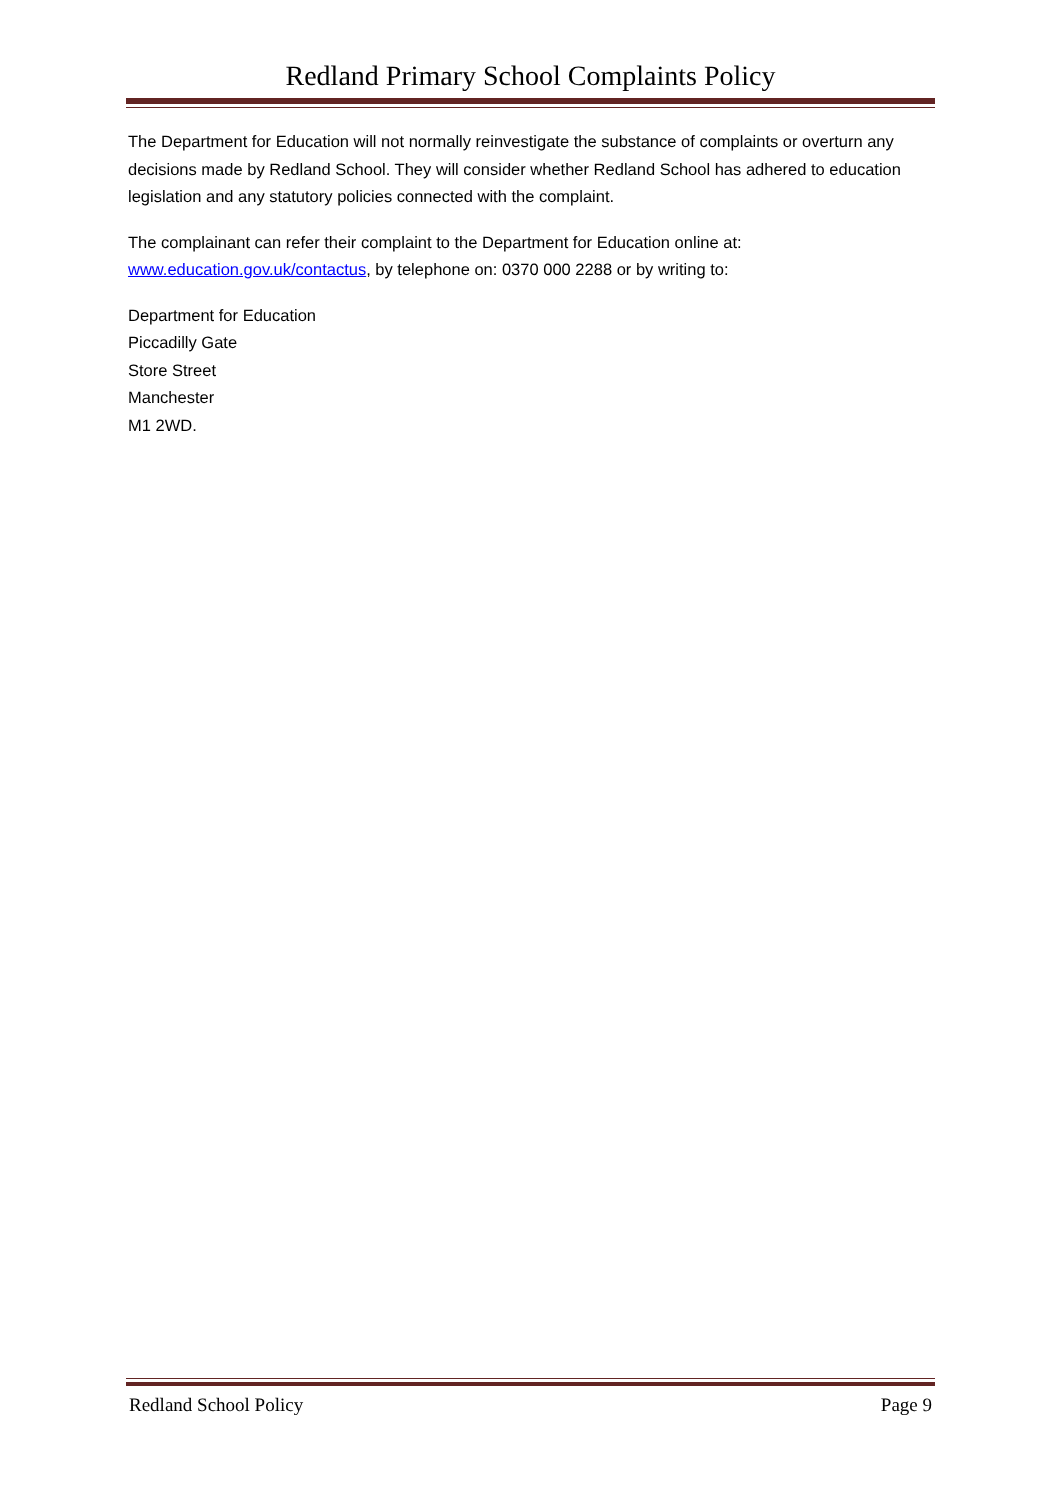Redland Primary School Complaints Policy
The Department for Education will not normally reinvestigate the substance of complaints or overturn any decisions made by Redland School. They will consider whether Redland School has adhered to education legislation and any statutory policies connected with the complaint.
The complainant can refer their complaint to the Department for Education online at: www.education.gov.uk/contactus, by telephone on: 0370 000 2288 or by writing to:
Department for Education
Piccadilly Gate
Store Street
Manchester
M1 2WD.
Redland School Policy Page 9